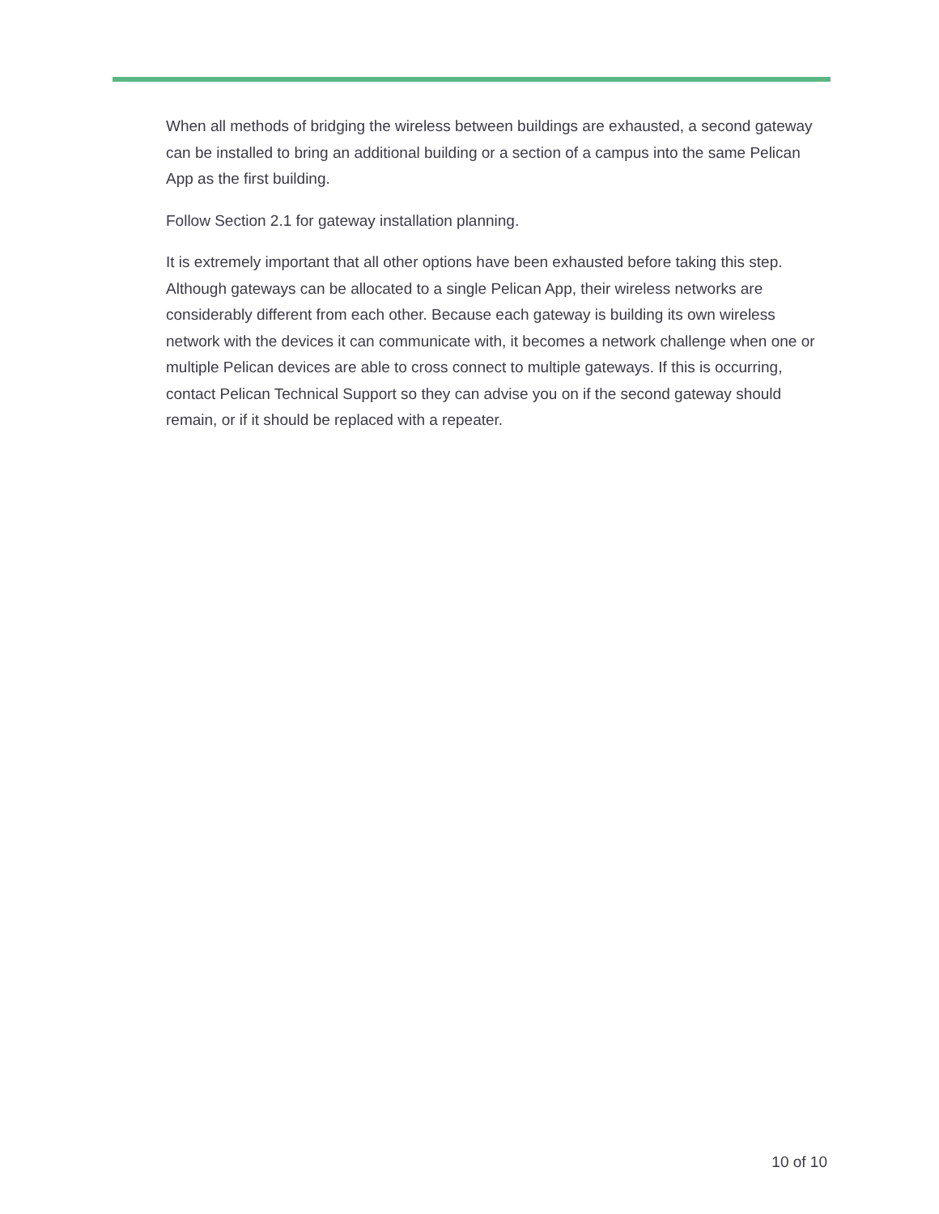When all methods of bridging the wireless between buildings are exhausted, a second gateway can be installed to bring an additional building or a section of a campus into the same Pelican App as the first building.
Follow Section 2.1 for gateway installation planning.
It is extremely important that all other options have been exhausted before taking this step. Although gateways can be allocated to a single Pelican App, their wireless networks are considerably different from each other. Because each gateway is building its own wireless network with the devices it can communicate with, it becomes a network challenge when one or multiple Pelican devices are able to cross connect to multiple gateways. If this is occurring, contact Pelican Technical Support so they can advise you on if the second gateway should remain, or if it should be replaced with a repeater.
10 of 10